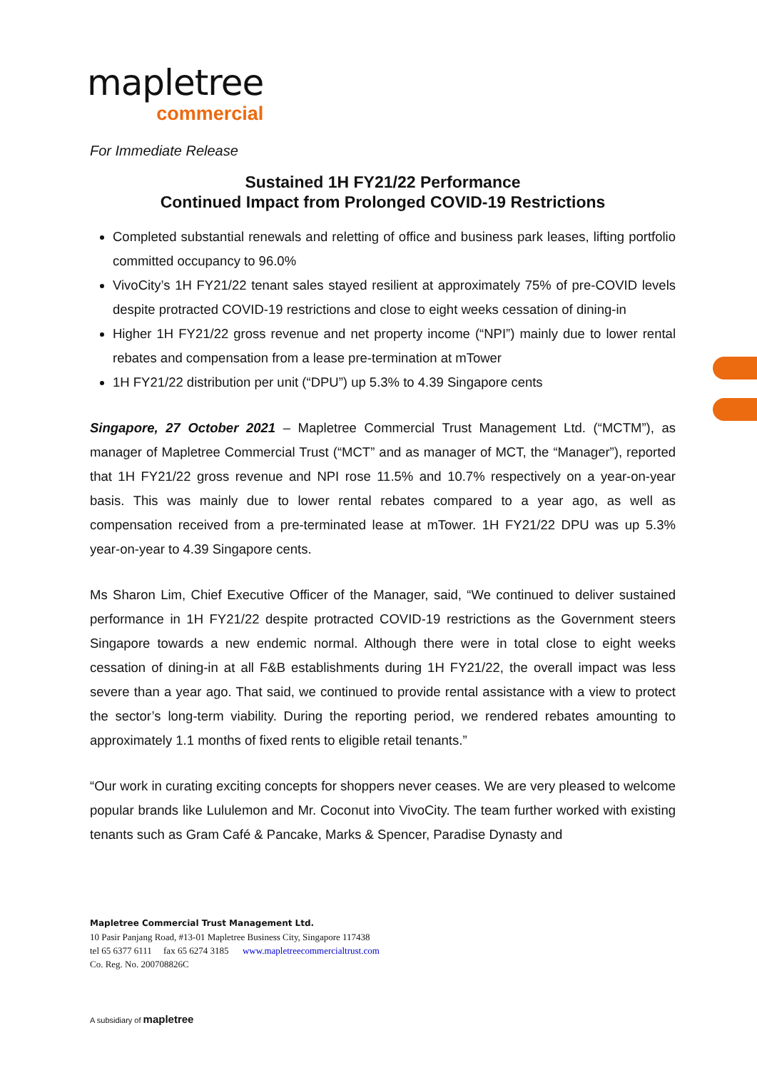mapletree
commercial
For Immediate Release
Sustained 1H FY21/22 Performance
Continued Impact from Prolonged COVID-19 Restrictions
Completed substantial renewals and reletting of office and business park leases, lifting portfolio committed occupancy to 96.0%
VivoCity’s 1H FY21/22 tenant sales stayed resilient at approximately 75% of pre-COVID levels despite protracted COVID-19 restrictions and close to eight weeks cessation of dining-in
Higher 1H FY21/22 gross revenue and net property income (“NPI”) mainly due to lower rental rebates and compensation from a lease pre-termination at mTower
1H FY21/22 distribution per unit (“DPU”) up 5.3% to 4.39 Singapore cents
Singapore, 27 October 2021 – Mapletree Commercial Trust Management Ltd. (“MCTM”), as manager of Mapletree Commercial Trust (“MCT” and as manager of MCT, the “Manager”), reported that 1H FY21/22 gross revenue and NPI rose 11.5% and 10.7% respectively on a year-on-year basis. This was mainly due to lower rental rebates compared to a year ago, as well as compensation received from a pre-terminated lease at mTower. 1H FY21/22 DPU was up 5.3% year-on-year to 4.39 Singapore cents.
Ms Sharon Lim, Chief Executive Officer of the Manager, said, “We continued to deliver sustained performance in 1H FY21/22 despite protracted COVID-19 restrictions as the Government steers Singapore towards a new endemic normal. Although there were in total close to eight weeks cessation of dining-in at all F&B establishments during 1H FY21/22, the overall impact was less severe than a year ago. That said, we continued to provide rental assistance with a view to protect the sector’s long-term viability. During the reporting period, we rendered rebates amounting to approximately 1.1 months of fixed rents to eligible retail tenants.”
“Our work in curating exciting concepts for shoppers never ceases. We are very pleased to welcome popular brands like Lululemon and Mr. Coconut into VivoCity. The team further worked with existing tenants such as Gram Café & Pancake, Marks & Spencer, Paradise Dynasty and
Mapletree Commercial Trust Management Ltd.
10 Pasir Panjang Road, #13-01 Mapletree Business City, Singapore 117438
tel 65 6377 6111 fax 65 6274 3185 www.mapletreecommercialtrust.com
Co. Reg. No. 200708826C
A subsidiary of mapletree